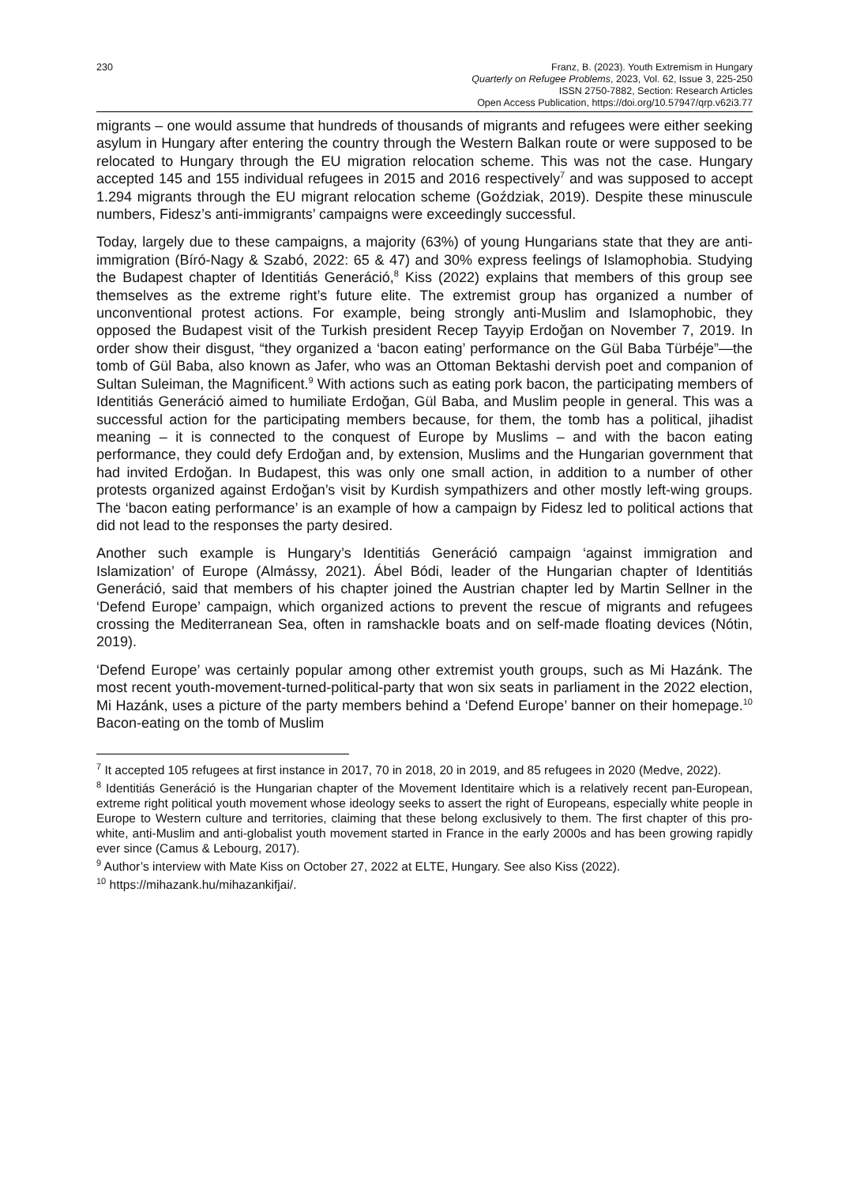230 Franz, B. (2023). Youth Extremism in Hungary
Quarterly on Refugee Problems, 2023, Vol. 62, Issue 3, 225-250
ISSN 2750-7882, Section: Research Articles
Open Access Publication, https://doi.org/10.57947/qrp.v62i3.77
migrants – one would assume that hundreds of thousands of migrants and refugees were either seeking asylum in Hungary after entering the country through the Western Balkan route or were supposed to be relocated to Hungary through the EU migration relocation scheme. This was not the case. Hungary accepted 145 and 155 individual refugees in 2015 and 2016 respectively<sup>7</sup> and was supposed to accept 1.294 migrants through the EU migrant relocation scheme (Goździak, 2019). Despite these minuscule numbers, Fidesz’s anti-immigrants’ campaigns were exceedingly successful.
Today, largely due to these campaigns, a majority (63%) of young Hungarians state that they are anti-immigration (Bíró-Nagy & Szabó, 2022: 65 & 47) and 30% express feelings of Islamophobia. Studying the Budapest chapter of Identitiás Generáció,<sup>8</sup> Kiss (2022) explains that members of this group see themselves as the extreme right’s future elite. The extremist group has organized a number of unconventional protest actions. For example, being strongly anti-Muslim and Islamophobic, they opposed the Budapest visit of the Turkish president Recep Tayyip Erdoğan on November 7, 2019. In order show their disgust, “they organized a ‘bacon eating’ performance on the Gül Baba Türbéje”—the tomb of Gül Baba, also known as Jafer, who was an Ottoman Bektashi dervish poet and companion of Sultan Suleiman, the Magnificent.<sup>9</sup> With actions such as eating pork bacon, the participating members of Identitiás Generáció aimed to humiliate Erdoğan, Gül Baba, and Muslim people in general. This was a successful action for the participating members because, for them, the tomb has a political, jihadist meaning – it is connected to the conquest of Europe by Muslims – and with the bacon eating performance, they could defy Erdoğan and, by extension, Muslims and the Hungarian government that had invited Erdoğan. In Budapest, this was only one small action, in addition to a number of other protests organized against Erdoğan’s visit by Kurdish sympathizers and other mostly left-wing groups. The ‘bacon eating performance’ is an example of how a campaign by Fidesz led to political actions that did not lead to the responses the party desired.
Another such example is Hungary’s Identitiás Generáció campaign ‘against immigration and Islamization’ of Europe (Almássy, 2021). Ábel Bódi, leader of the Hungarian chapter of Identitiás Generáció, said that members of his chapter joined the Austrian chapter led by Martin Sellner in the ‘Defend Europe’ campaign, which organized actions to prevent the rescue of migrants and refugees crossing the Mediterranean Sea, often in ramshackle boats and on self-made floating devices (Nótin, 2019).
‘Defend Europe’ was certainly popular among other extremist youth groups, such as Mi Hazánk. The most recent youth-movement-turned-political-party that won six seats in parliament in the 2022 election, Mi Hazánk, uses a picture of the party members behind a ‘Defend Europe’ banner on their homepage.<sup>10</sup> Bacon-eating on the tomb of Muslim
<sup>7</sup> It accepted 105 refugees at first instance in 2017, 70 in 2018, 20 in 2019, and 85 refugees in 2020 (Medve, 2022).
<sup>8</sup> Identitiás Generáció is the Hungarian chapter of the Movement Identitaire which is a relatively recent pan-European, extreme right political youth movement whose ideology seeks to assert the right of Europeans, especially white people in Europe to Western culture and territories, claiming that these belong exclusively to them. The first chapter of this pro-white, anti-Muslim and anti-globalist youth movement started in France in the early 2000s and has been growing rapidly ever since (Camus & Lebourg, 2017).
<sup>9</sup> Author’s interview with Mate Kiss on October 27, 2022 at ELTE, Hungary. See also Kiss (2022).
<sup>10</sup> https://mihazank.hu/mihazankifjai/.